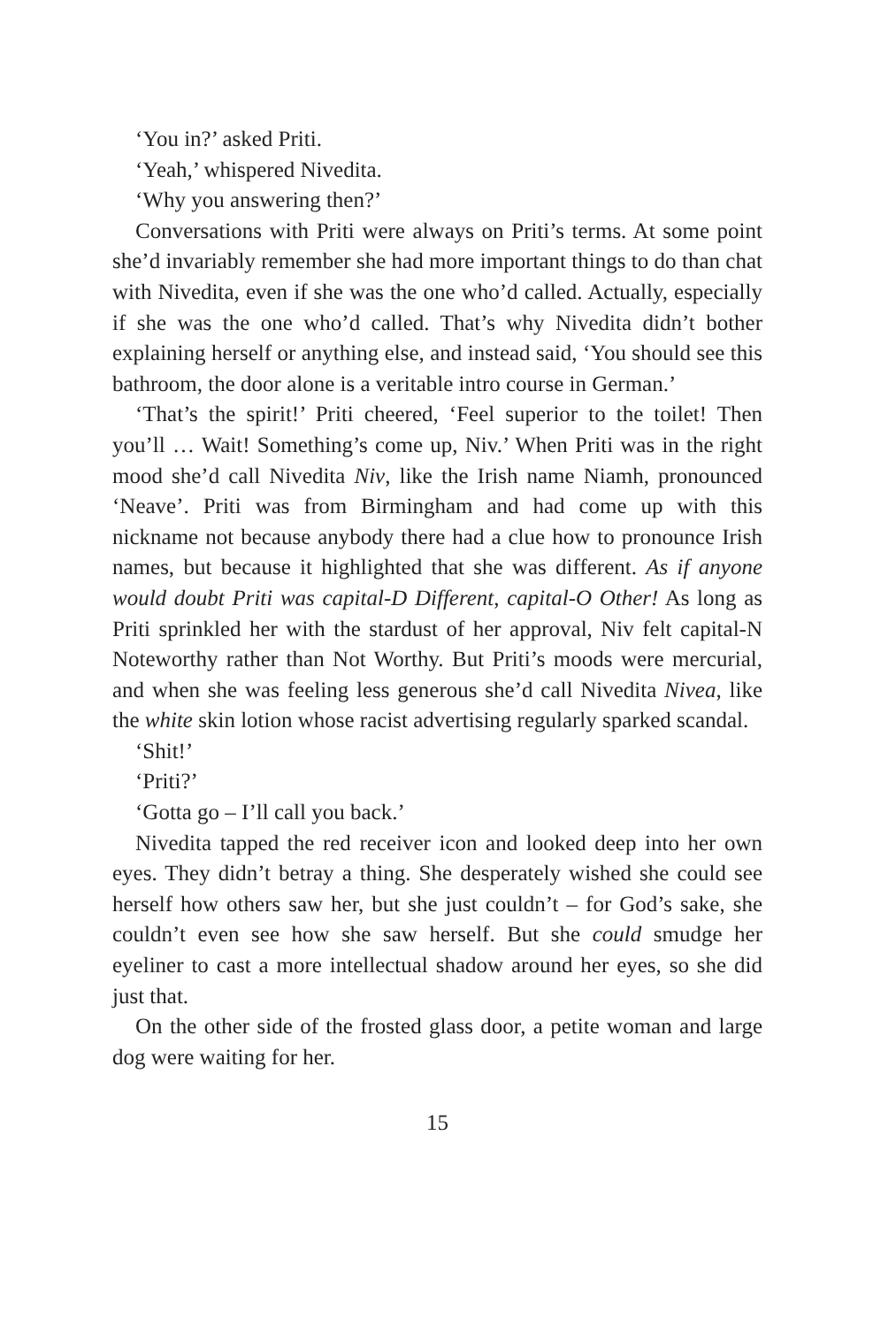‘You in?’ asked Priti.
‘Yeah,’ whispered Nivedita.
‘Why you answering then?’
Conversations with Priti were always on Priti’s terms. At some point she’d invariably remember she had more important things to do than chat with Nivedita, even if she was the one who’d called. Actually, especially if she was the one who’d called. That’s why Nivedita didn’t bother explaining herself or anything else, and instead said, ‘You should see this bathroom, the door alone is a veritable intro course in German.’
‘That’s the spirit!’ Priti cheered, ‘Feel superior to the toilet! Then you’ll … Wait! Something’s come up, Niv.’ When Priti was in the right mood she’d call Nivedita Niv, like the Irish name Niamh, pronounced ‘Neave’. Priti was from Birmingham and had come up with this nickname not because anybody there had a clue how to pronounce Irish names, but because it highlighted that she was different. As if anyone would doubt Priti was capital-D Different, capital-O Other! As long as Priti sprinkled her with the stardust of her approval, Niv felt capital-N Noteworthy rather than Not Worthy. But Priti’s moods were mercurial, and when she was feeling less generous she’d call Nivedita Nivea, like the white skin lotion whose racist advertising regularly sparked scandal.
‘Shit!’
‘Priti?’
‘Gotta go – I’ll call you back.’
Nivedita tapped the red receiver icon and looked deep into her own eyes. They didn’t betray a thing. She desperately wished she could see herself how others saw her, but she just couldn’t – for God’s sake, she couldn’t even see how she saw herself. But she could smudge her eyeliner to cast a more intellectual shadow around her eyes, so she did just that.
On the other side of the frosted glass door, a petite woman and large dog were waiting for her.
15